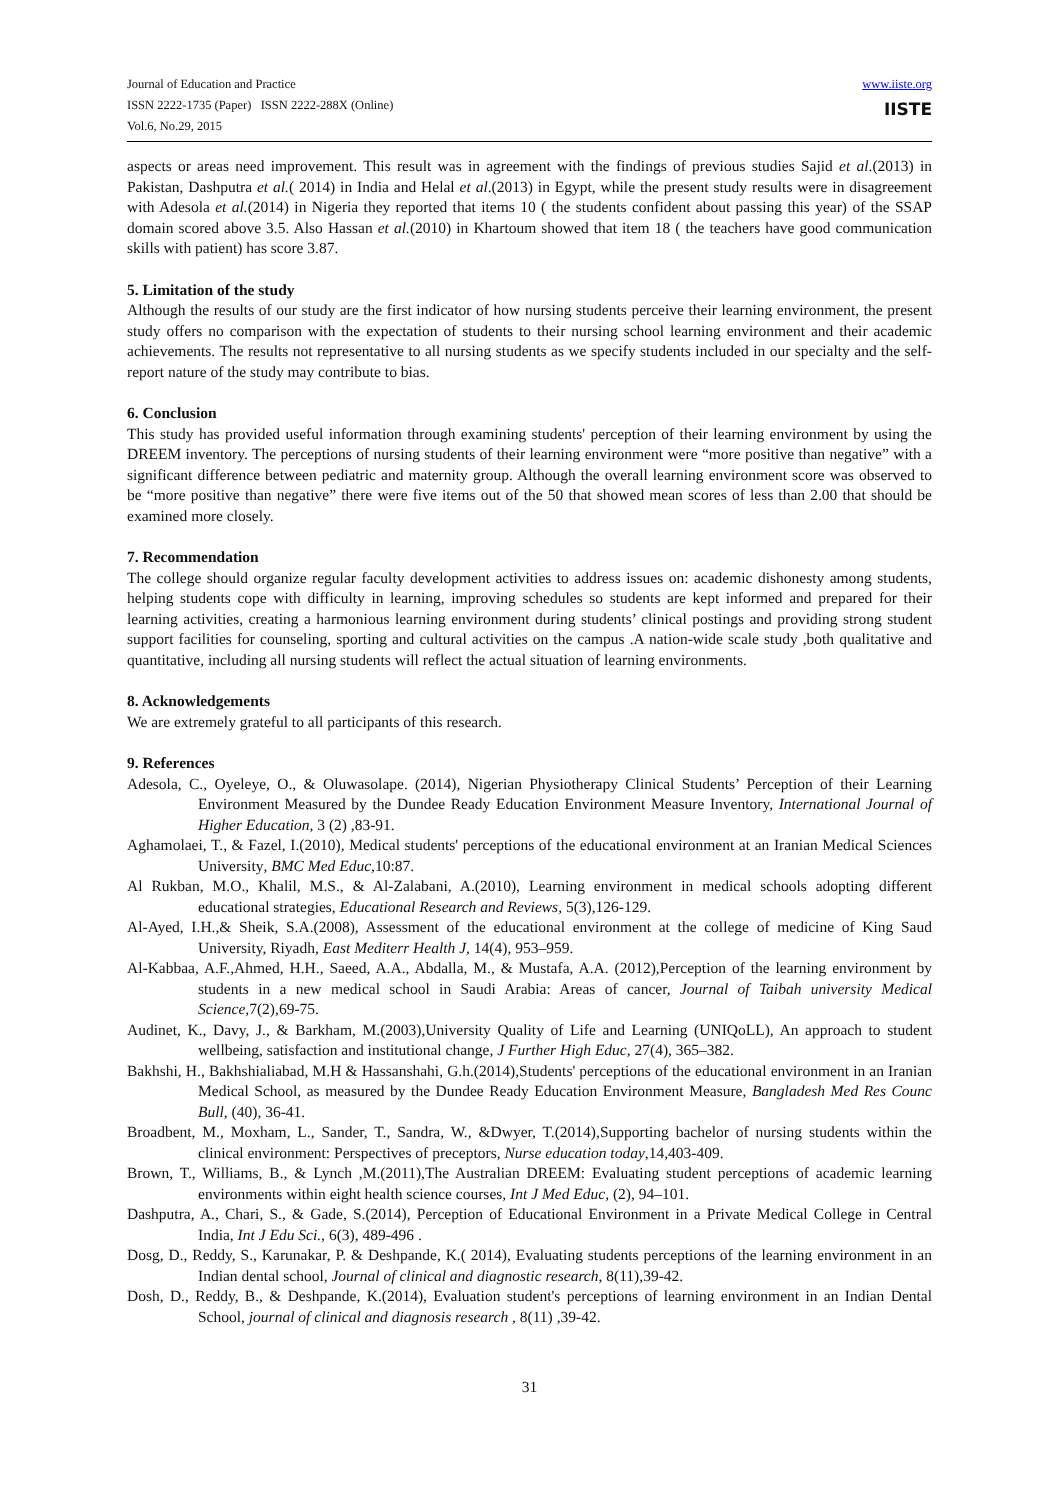Journal of Education and Practice
ISSN 2222-1735 (Paper) ISSN 2222-288X (Online)
Vol.6, No.29, 2015
www.iiste.org
IISTE
aspects or areas need improvement. This result was in agreement with the findings of previous studies Sajid et al.(2013) in Pakistan, Dashputra et al.( 2014) in India and Helal et al.(2013) in Egypt, while the present study results were in disagreement with Adesola et al.(2014) in Nigeria they reported that items 10 ( the students confident about passing this year) of the SSAP domain scored above 3.5. Also Hassan et al.(2010) in Khartoum showed that item 18 ( the teachers have good communication skills with patient) has score 3.87.
5. Limitation of the study
Although the results of our study are the first indicator of how nursing students perceive their learning environment, the present study offers no comparison with the expectation of students to their nursing school learning environment and their academic achievements. The results not representative to all nursing students as we specify students included in our specialty and the self-report nature of the study may contribute to bias.
6. Conclusion
This study has provided useful information through examining students' perception of their learning environment by using the DREEM inventory. The perceptions of nursing students of their learning environment were “more positive than negative” with a significant difference between pediatric and maternity group. Although the overall learning environment score was observed to be “more positive than negative” there were five items out of the 50 that showed mean scores of less than 2.00 that should be examined more closely.
7. Recommendation
The college should organize regular faculty development activities to address issues on: academic dishonesty among students, helping students cope with difficulty in learning, improving schedules so students are kept informed and prepared for their learning activities, creating a harmonious learning environment during students’ clinical postings and providing strong student support facilities for counseling, sporting and cultural activities on the campus .A nation-wide scale study ,both qualitative and quantitative, including all nursing students will reflect the actual situation of learning environments.
8. Acknowledgements
We are extremely grateful to all participants of this research.
9. References
Adesola, C., Oyeleye, O., & Oluwasolape. (2014), Nigerian Physiotherapy Clinical Students’ Perception of their Learning Environment Measured by the Dundee Ready Education Environment Measure Inventory, International Journal of Higher Education, 3 (2) ,83-91.
Aghamolaei, T., & Fazel, I.(2010), Medical students' perceptions of the educational environment at an Iranian Medical Sciences University, BMC Med Educ,10:87.
Al Rukban, M.O., Khalil, M.S., & Al-Zalabani, A.(2010), Learning environment in medical schools adopting different educational strategies, Educational Research and Reviews, 5(3),126-129.
Al-Ayed, I.H.,& Sheik, S.A.(2008), Assessment of the educational environment at the college of medicine of King Saud University, Riyadh, East Mediterr Health J, 14(4), 953–959.
Al-Kabbaa, A.F.,Ahmed, H.H., Saeed, A.A., Abdalla, M., & Mustafa, A.A. (2012),Perception of the learning environment by students in a new medical school in Saudi Arabia: Areas of cancer, Journal of Taibah university Medical Science, 7(2),69-75.
Audinet, K., Davy, J., & Barkham, M.(2003),University Quality of Life and Learning (UNIQoLL), An approach to student wellbeing, satisfaction and institutional change, J Further High Educ, 27(4), 365–382.
Bakhshi, H., Bakhshialiabad, M.H & Hassanshahi, G.h.(2014),Students' perceptions of the educational environment in an Iranian Medical School, as measured by the Dundee Ready Education Environment Measure, Bangladesh Med Res Counc Bull, (40), 36-41.
Broadbent, M., Moxham, L., Sander, T., Sandra, W., &Dwyer, T.(2014),Supporting bachelor of nursing students within the clinical environment: Perspectives of preceptors, Nurse education today,14,403-409.
Brown, T., Williams, B., & Lynch ,M.(2011),The Australian DREEM: Evaluating student perceptions of academic learning environments within eight health science courses, Int J Med Educ, (2), 94–101.
Dashputra, A., Chari, S., & Gade, S.(2014), Perception of Educational Environment in a Private Medical College in Central India, Int J Edu Sci., 6(3), 489-496 .
Dosg, D., Reddy, S., Karunakar, P. & Deshpande, K.( 2014), Evaluating students perceptions of the learning environment in an Indian dental school, Journal of clinical and diagnostic research, 8(11),39-42.
Dosh, D., Reddy, B., & Deshpande, K.(2014), Evaluation student's perceptions of learning environment in an Indian Dental School, journal of clinical and diagnosis research , 8(11) ,39-42.
31